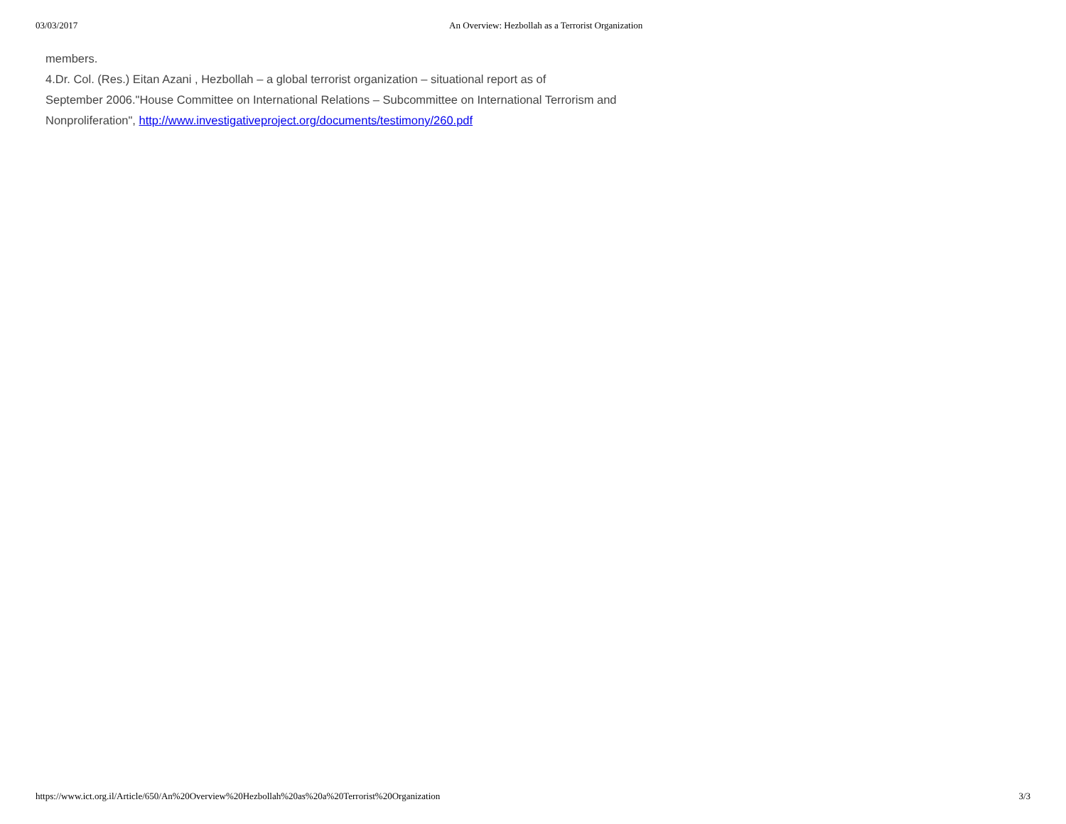03/03/2017 An Overview: Hezbollah as a Terrorist Organization
members.
4.Dr. Col. (Res.) Eitan Azani , Hezbollah – a global terrorist organization – situational report as of
September 2006."House Committee on International Relations – Subcommittee on International Terrorism and
Nonproliferation", http://www.investigativeproject.org/documents/testimony/260.pdf
https://www.ict.org.il/Article/650/An%20Overview%20Hezbollah%20as%20a%20Terrorist%20Organization 3/3